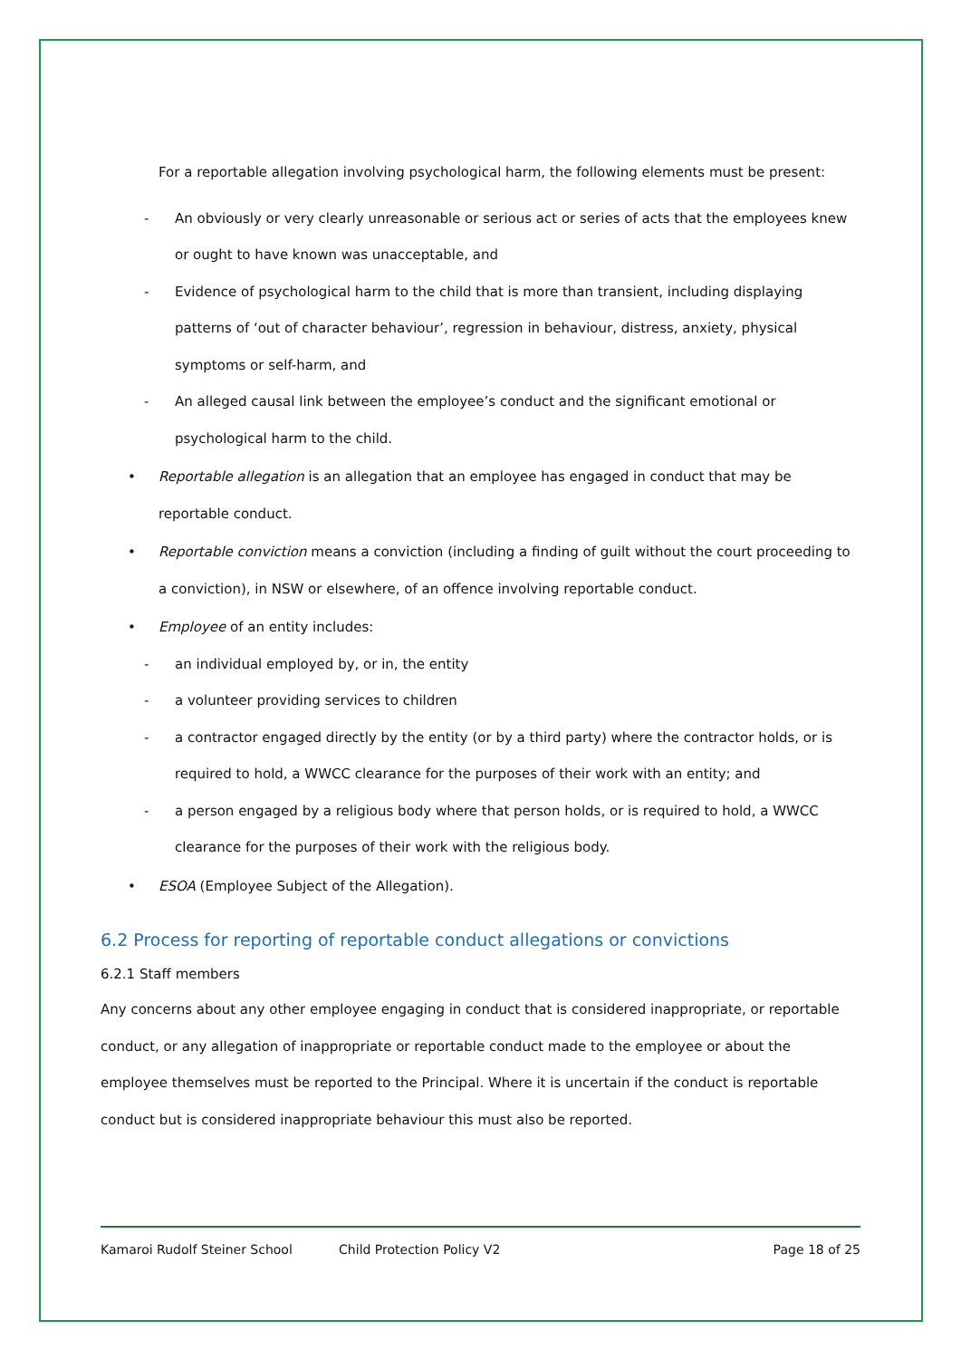For a reportable allegation involving psychological harm, the following elements must be present:
- An obviously or very clearly unreasonable or serious act or series of acts that the employees knew or ought to have known was unacceptable, and
- Evidence of psychological harm to the child that is more than transient, including displaying patterns of ‘out of character behaviour’, regression in behaviour, distress, anxiety, physical symptoms or self-harm, and
- An alleged causal link between the employee’s conduct and the significant emotional or psychological harm to the child.
• Reportable allegation is an allegation that an employee has engaged in conduct that may be reportable conduct.
• Reportable conviction means a conviction (including a finding of guilt without the court proceeding to a conviction), in NSW or elsewhere, of an offence involving reportable conduct.
• Employee of an entity includes:
- an individual employed by, or in, the entity
- a volunteer providing services to children
- a contractor engaged directly by the entity (or by a third party) where the contractor holds, or is required to hold, a WWCC clearance for the purposes of their work with an entity; and
- a person engaged by a religious body where that person holds, or is required to hold, a WWCC clearance for the purposes of their work with the religious body.
• ESOA (Employee Subject of the Allegation).
6.2 Process for reporting of reportable conduct allegations or convictions
6.2.1 Staff members
Any concerns about any other employee engaging in conduct that is considered inappropriate, or reportable conduct, or any allegation of inappropriate or reportable conduct made to the employee or about the employee themselves must be reported to the Principal. Where it is uncertain if the conduct is reportable conduct but is considered inappropriate behaviour this must also be reported.
Kamaroi Rudolf Steiner School Child Protection Policy V2 Page 18 of 25